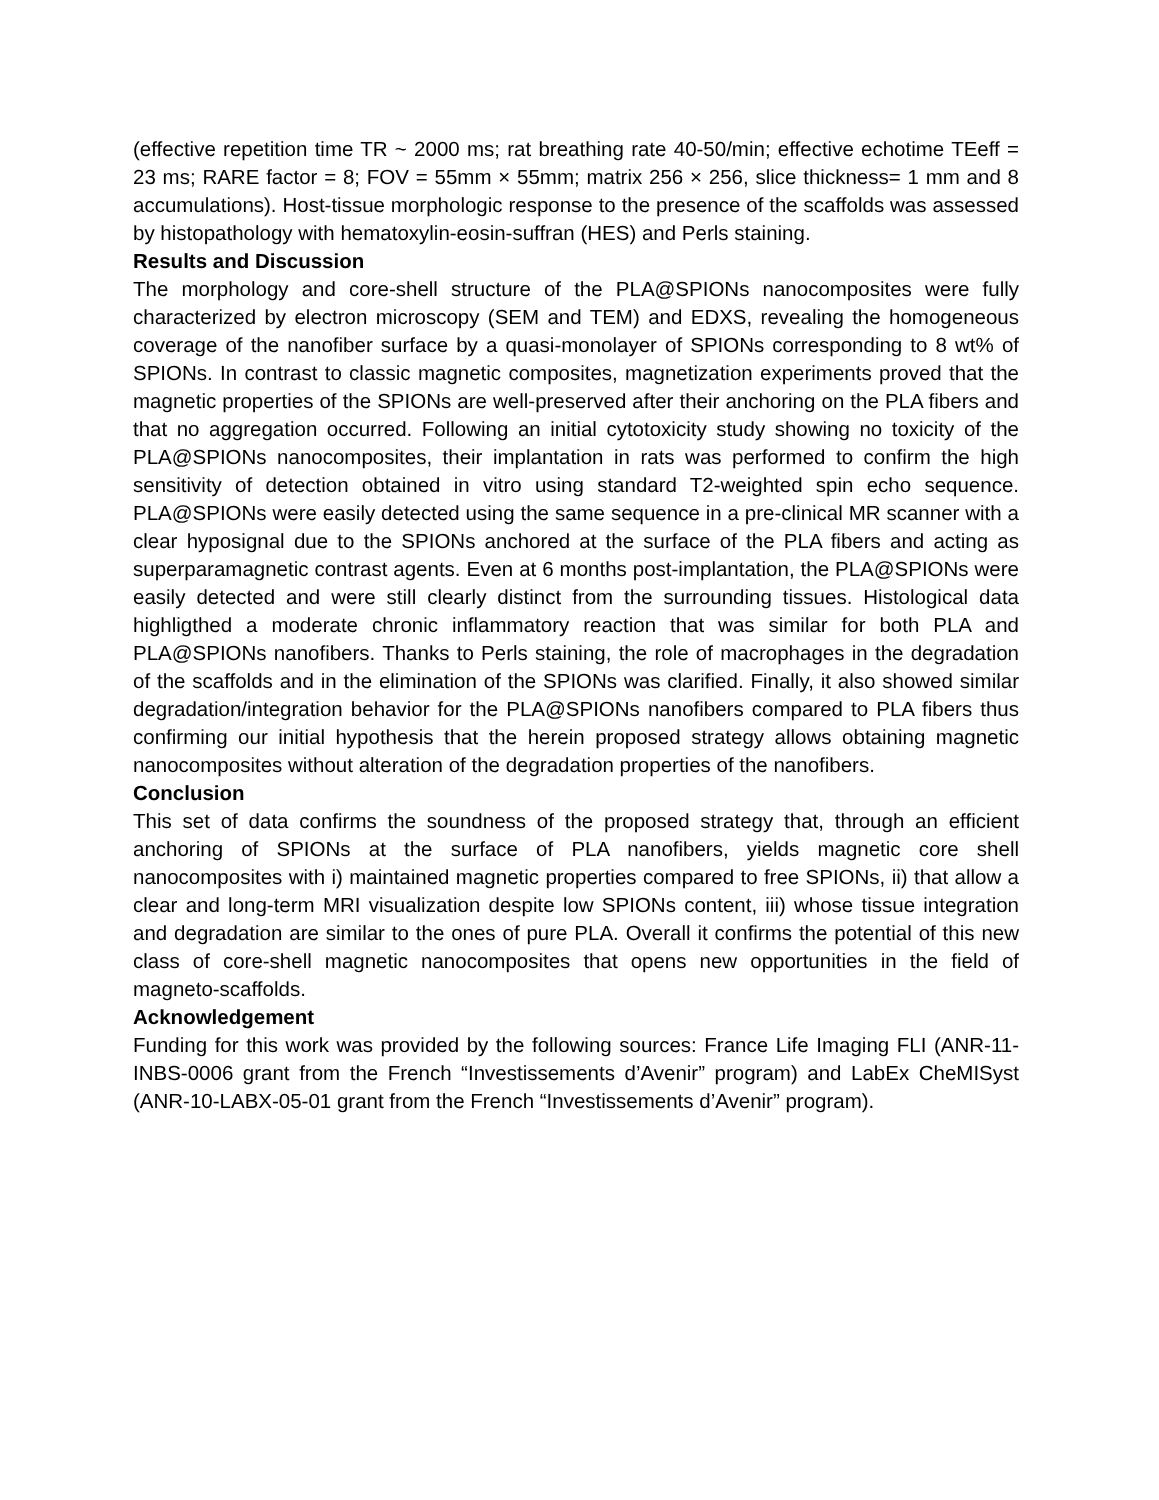(effective repetition time TR ~ 2000 ms; rat breathing rate 40-50/min; effective echotime TEeff = 23 ms; RARE factor = 8; FOV = 55mm × 55mm; matrix 256 × 256, slice thickness= 1 mm and 8 accumulations). Host-tissue morphologic response to the presence of the scaffolds was assessed by histopathology with hematoxylin-eosin-suffran (HES) and Perls staining.
Results and Discussion
The morphology and core-shell structure of the PLA@SPIONs nanocomposites were fully characterized by electron microscopy (SEM and TEM) and EDXS, revealing the homogeneous coverage of the nanofiber surface by a quasi-monolayer of SPIONs corresponding to 8 wt% of SPIONs. In contrast to classic magnetic composites, magnetization experiments proved that the magnetic properties of the SPIONs are well-preserved after their anchoring on the PLA fibers and that no aggregation occurred. Following an initial cytotoxicity study showing no toxicity of the PLA@SPIONs nanocomposites, their implantation in rats was performed to confirm the high sensitivity of detection obtained in vitro using standard T2-weighted spin echo sequence. PLA@SPIONs were easily detected using the same sequence in a pre-clinical MR scanner with a clear hyposignal due to the SPIONs anchored at the surface of the PLA fibers and acting as superparamagnetic contrast agents. Even at 6 months post-implantation, the PLA@SPIONs were easily detected and were still clearly distinct from the surrounding tissues. Histological data highligthed a moderate chronic inflammatory reaction that was similar for both PLA and PLA@SPIONs nanofibers. Thanks to Perls staining, the role of macrophages in the degradation of the scaffolds and in the elimination of the SPIONs was clarified. Finally, it also showed similar degradation/integration behavior for the PLA@SPIONs nanofibers compared to PLA fibers thus confirming our initial hypothesis that the herein proposed strategy allows obtaining magnetic nanocomposites without alteration of the degradation properties of the nanofibers.
Conclusion
This set of data confirms the soundness of the proposed strategy that, through an efficient anchoring of SPIONs at the surface of PLA nanofibers, yields magnetic core shell nanocomposites with i) maintained magnetic properties compared to free SPIONs, ii) that allow a clear and long-term MRI visualization despite low SPIONs content, iii) whose tissue integration and degradation are similar to the ones of pure PLA. Overall it confirms the potential of this new class of core-shell magnetic nanocomposites that opens new opportunities in the field of magneto-scaffolds.
Acknowledgement
Funding for this work was provided by the following sources: France Life Imaging FLI (ANR-11-INBS-0006 grant from the French “Investissements d’Avenir” program) and LabEx CheMISyst (ANR-10-LABX-05-01 grant from the French “Investissements d’Avenir” program).